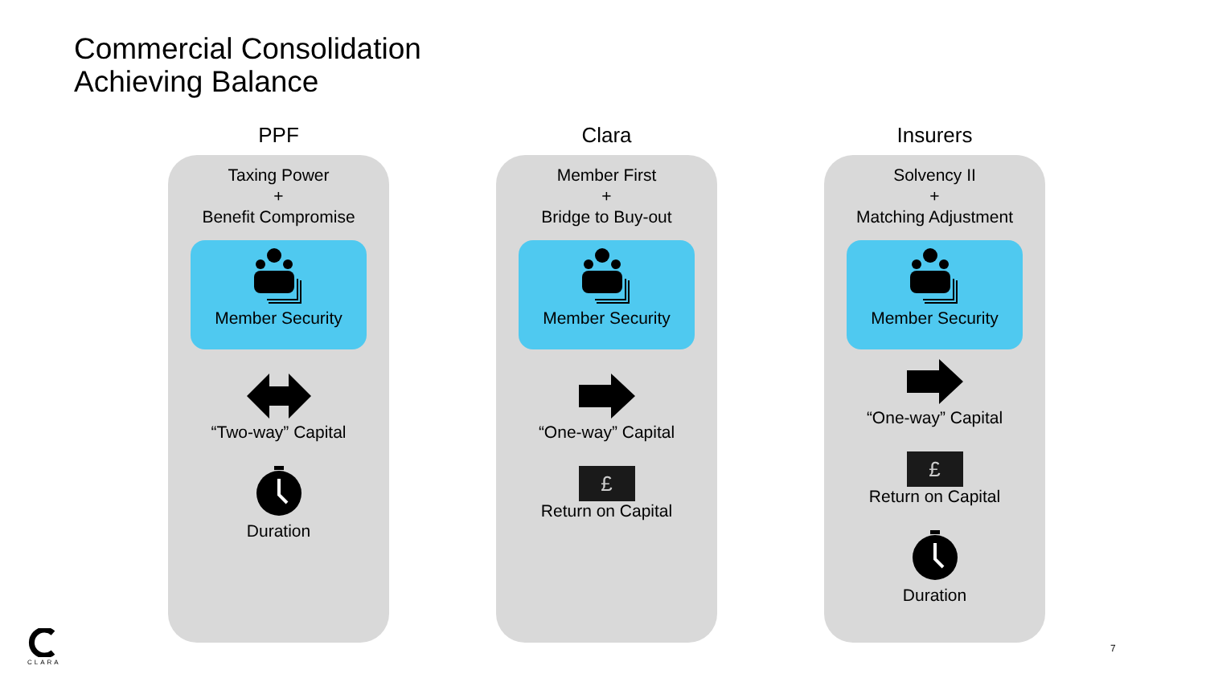Commercial Consolidation
Achieving Balance
PPF
Taxing Power
+
Benefit Compromise
Member Security
“Two-way” Capital
Duration
Clara
Member First
+
Bridge to Buy-out
Member Security
“One-way” Capital
£
Return on Capital
Insurers
Solvency II
+
Matching Adjustment
Member Security
“One-way” Capital
£
Return on Capital
Duration
CLARA
7